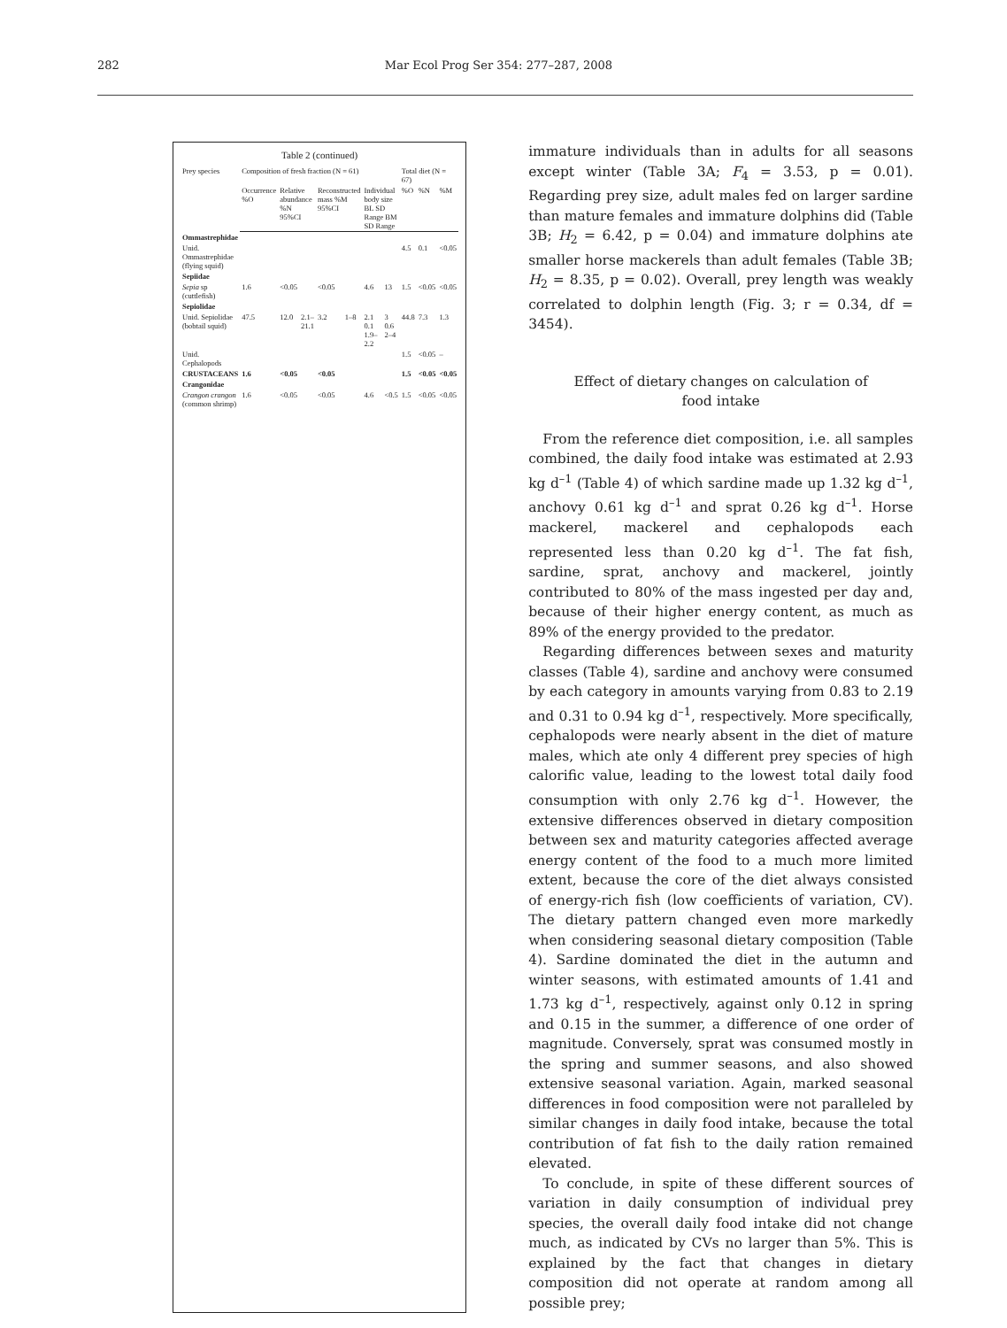282 Mar Ecol Prog Ser 354: 277–287, 2008
Table 2 (continued)
| Prey species | Composition of fresh fraction (N = 61) | | | | | | | | Total diet (N = 67) | | |
| --- | --- | --- | --- | --- | --- | --- | --- | --- | --- | --- | --- |
| | Occurrence %O | Relative abundance %N 95%CI | | Reconstructed mass %M 95%CI | | Individual body size BL SD Range BM SD Range | | | %O | %N | %M |
| Ommastrephidae | | | | | | | | | | | |
| Unid. Ommastrephidae (flying squid) | | | | | | | | | 4.5 | 0.1 | <0.05 |
| Sepiidae | | | | | | | | | | | |
| Sepia sp (cuttlefish) | 1.6 | <0.05 | | <0.05 | | 4.6 | | 13 | 1.5 | <0.05 | <0.05 |
| Sepiolidae | | | | | | | | | | | |
| Unid. Sepiolidae (bobtail squid) | 47.5 | 12.0 | 2.1–21.1 | 3.2 | 1–8 | 2.1 0.1 1.9–2.2 | | 3 0.6 2–4 | 44.8 | 7.3 | 1.3 |
| Unid. Cephalopods | | | | | | | | | 1.5 | <0.05 | – |
| CRUSTACEANS | 1.6 | <0.05 | | <0.05 | | | | | 1.5 | <0.05 | <0.05 |
| Crangonidae | | | | | | | | | | | |
| Crangon crangon (common shrimp) | 1.6 | <0.05 | | <0.05 | | 4.6 | | <0.5 | 1.5 | <0.05 | <0.05 |
immature individuals than in adults for all seasons except winter (Table 3A; F<sub>4</sub> = 3.53, p = 0.01). Regarding prey size, adult males fed on larger sardine than mature females and immature dolphins did (Table 3B; H<sub>2</sub> = 6.42, p = 0.04) and immature dolphins ate smaller horse mackerels than adult females (Table 3B; H<sub>2</sub> = 8.35, p = 0.02). Overall, prey length was weakly correlated to dolphin length (Fig. 3; r = 0.34, df = 3454).
Effect of dietary changes on calculation of
food intake
From the reference diet composition, i.e. all samples combined, the daily food intake was estimated at 2.93 kg d<sup>–1</sup> (Table 4) of which sardine made up 1.32 kg d<sup>–1</sup>, anchovy 0.61 kg d<sup>–1</sup> and sprat 0.26 kg d<sup>–1</sup>. Horse mackerel, mackerel and cephalopods each represented less than 0.20 kg d<sup>–1</sup>. The fat fish, sardine, sprat, anchovy and mackerel, jointly contributed to 80% of the mass ingested per day and, because of their higher energy content, as much as 89% of the energy provided to the predator.
Regarding differences between sexes and maturity classes (Table 4), sardine and anchovy were consumed by each category in amounts varying from 0.83 to 2.19 and 0.31 to 0.94 kg d<sup>–1</sup>, respectively. More specifically, cephalopods were nearly absent in the diet of mature males, which ate only 4 different prey species of high calorific value, leading to the lowest total daily food consumption with only 2.76 kg d<sup>–1</sup>. However, the extensive differences observed in dietary composition between sex and maturity categories affected average energy content of the food to a much more limited extent, because the core of the diet always consisted of energy-rich fish (low coefficients of variation, CV). The dietary pattern changed even more markedly when considering seasonal dietary composition (Table 4). Sardine dominated the diet in the autumn and winter seasons, with estimated amounts of 1.41 and 1.73 kg d<sup>–1</sup>, respectively, against only 0.12 in spring and 0.15 in the summer, a difference of one order of magnitude. Conversely, sprat was consumed mostly in the spring and summer seasons, and also showed extensive seasonal variation. Again, marked seasonal differences in food composition were not paralleled by similar changes in daily food intake, because the total contribution of fat fish to the daily ration remained elevated.
To conclude, in spite of these different sources of variation in daily consumption of individual prey species, the overall daily food intake did not change much, as indicated by CVs no larger than 5%. This is explained by the fact that changes in dietary composition did not operate at random among all possible prey;